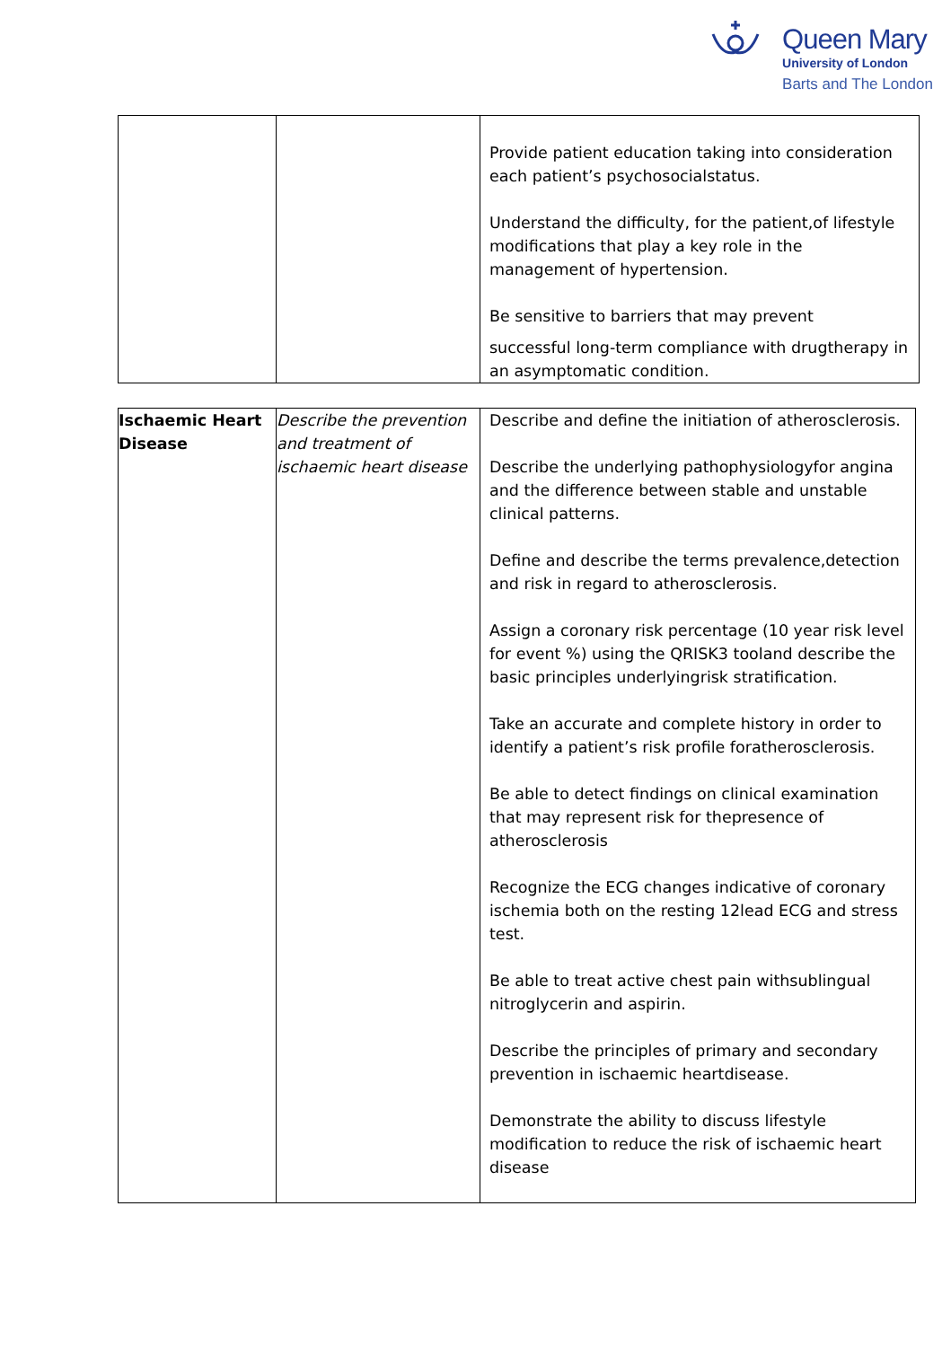Queen Mary
University of London
Barts and The London
| | | Provide patient education taking into consideration each patient’s psychosocialstatus. Understand the difficulty, for the patient,of lifestyle modifications that play a key role in the management of hypertension. Be sensitive to barriers that may prevent successful long-term compliance with drugtherapy in an asymptomatic condition. |
| Ischaemic Heart Disease | Describe the prevention and treatment of ischaemic heart disease | Describe and define the initiation of atherosclerosis. Describe the underlying pathophysiologyfor angina and the difference between stable and unstable clinical patterns. Define and describe the terms prevalence,detection and risk in regard to atherosclerosis. Assign a coronary risk percentage (10 year risk level for event %) using the QRISK3 tooland describe the basic principles underlyingrisk stratification. Take an accurate and complete history in order to identify a patient’s risk profile foratherosclerosis. Be able to detect findings on clinical examination that may represent risk for thepresence of atherosclerosis Recognize the ECG changes indicative of coronary ischemia both on the resting 12lead ECG and stress test. Be able to treat active chest pain withsublingual nitroglycerin and aspirin. Describe the principles of primary and secondary prevention in ischaemic heartdisease. Demonstrate the ability to discuss lifestyle modification to reduce the risk of ischaemic heart disease |